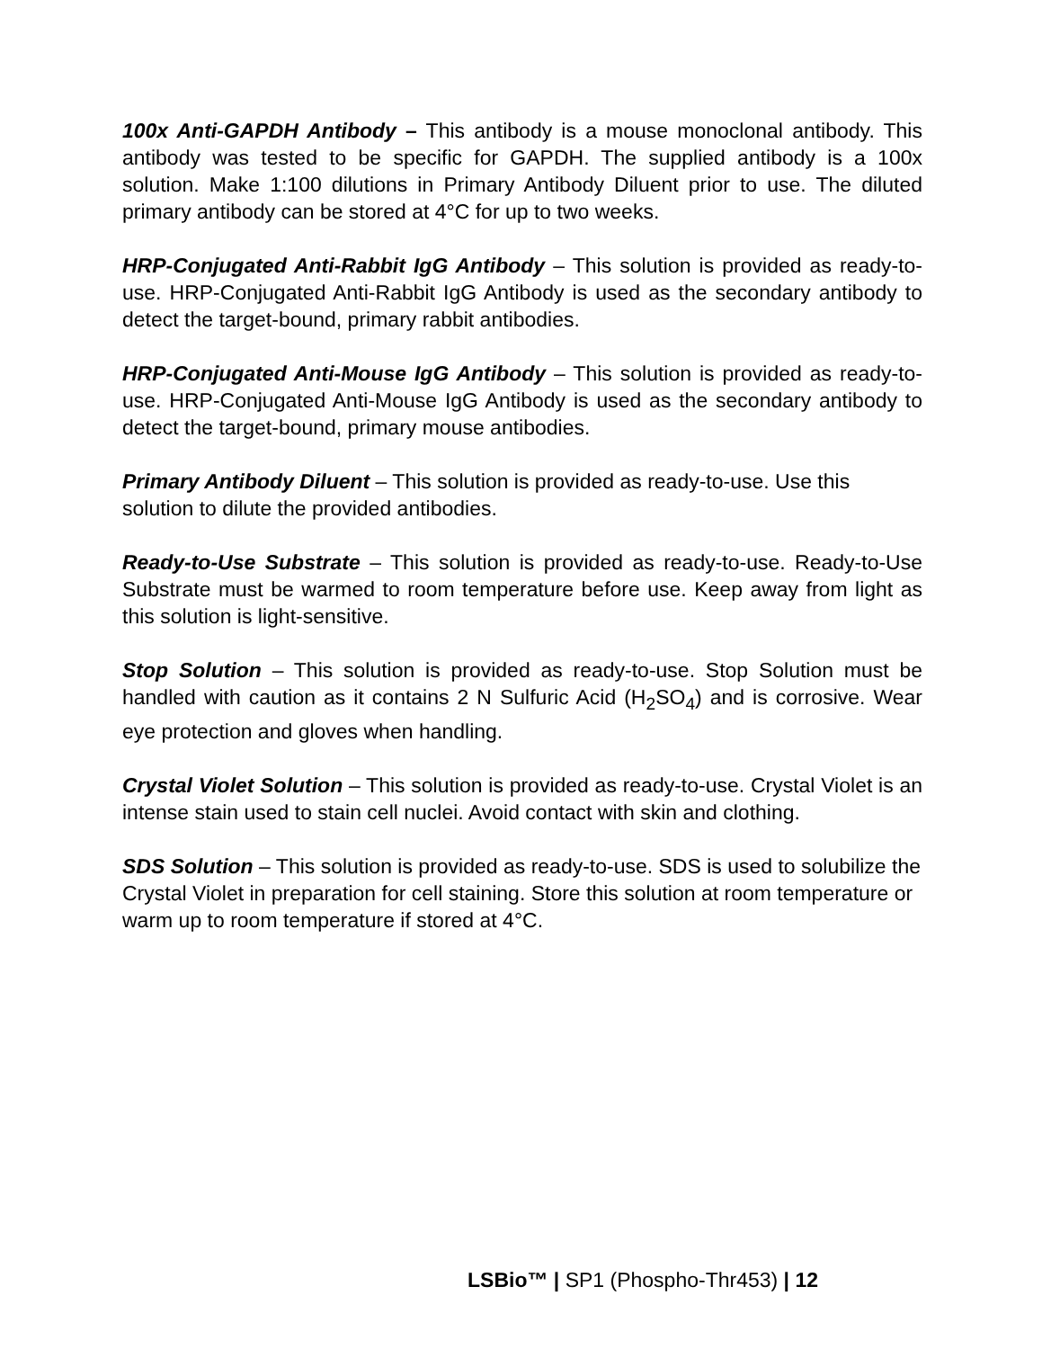100x Anti-GAPDH Antibody – This antibody is a mouse monoclonal antibody. This antibody was tested to be specific for GAPDH. The supplied antibody is a 100x solution. Make 1:100 dilutions in Primary Antibody Diluent prior to use. The diluted primary antibody can be stored at 4°C for up to two weeks.
HRP-Conjugated Anti-Rabbit IgG Antibody – This solution is provided as ready-to-use. HRP-Conjugated Anti-Rabbit IgG Antibody is used as the secondary antibody to detect the target-bound, primary rabbit antibodies.
HRP-Conjugated Anti-Mouse IgG Antibody – This solution is provided as ready-to-use. HRP-Conjugated Anti-Mouse IgG Antibody is used as the secondary antibody to detect the target-bound, primary mouse antibodies.
Primary Antibody Diluent – This solution is provided as ready-to-use. Use this solution to dilute the provided antibodies.
Ready-to-Use Substrate – This solution is provided as ready-to-use. Ready-to-Use Substrate must be warmed to room temperature before use. Keep away from light as this solution is light-sensitive.
Stop Solution – This solution is provided as ready-to-use. Stop Solution must be handled with caution as it contains 2 N Sulfuric Acid (H<sub>2</sub>SO<sub>4</sub>) and is corrosive. Wear eye protection and gloves when handling.
Crystal Violet Solution – This solution is provided as ready-to-use. Crystal Violet is an intense stain used to stain cell nuclei. Avoid contact with skin and clothing.
SDS Solution – This solution is provided as ready-to-use. SDS is used to solubilize the Crystal Violet in preparation for cell staining. Store this solution at room temperature or warm up to room temperature if stored at 4°C.
LSBio™ | SP1 (Phospho-Thr453) | 12